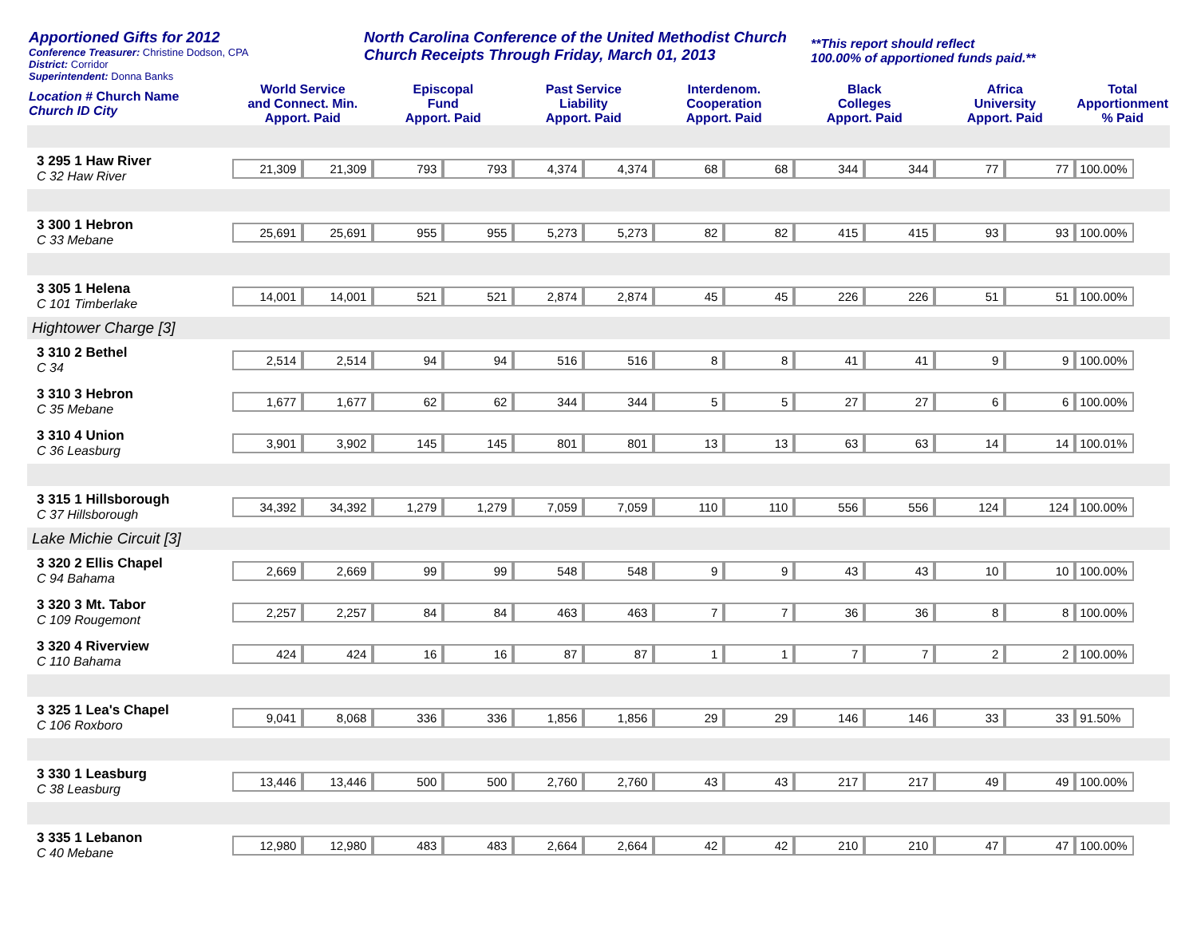Apportioned Gifts for 2012
Conference Treasurer: Christine Dodson, CPA
District: Corridor
Superintendent: Donna Banks
North Carolina Conference of the United Methodist Church
Church Receipts Through Friday, March 01, 2013
**This report should reflect
100.00% of apportioned funds paid.**
| Location # Church Name Church ID City | World Service and Connect. Min. Apport. Paid | | Episcopal Fund Apport. Paid | | Past Service Liability Apport. Paid | | Interdenom. Cooperation Apport. Paid | | Black Colleges Apport. Paid | | Africa University Apport. Paid | | Total Apportionment % Paid |
| --- | --- | --- | --- | --- | --- | --- | --- | --- | --- | --- | --- | --- | --- |
| 3 295 1 Haw River C 32 Haw River | 21,309 | 21,309 | 793 | 793 | 4,374 | 4,374 | 68 | 68 | 344 | 344 | 77 | 77 | 100.00% |
| 3 300 1 Hebron C 33 Mebane | 25,691 | 25,691 | 955 | 955 | 5,273 | 5,273 | 82 | 82 | 415 | 415 | 93 | 93 | 100.00% |
| 3 305 1 Helena C 101 Timberlake | 14,001 | 14,001 | 521 | 521 | 2,874 | 2,874 | 45 | 45 | 226 | 226 | 51 | 51 | 100.00% |
| Hightower Charge [3] | | | | | | | | | | | | | |
| 3 310 2 Bethel C 34 | 2,514 | 2,514 | 94 | 94 | 516 | 516 | 8 | 8 | 41 | 41 | 9 | 9 | 100.00% |
| 3 310 3 Hebron C 35 Mebane | 1,677 | 1,677 | 62 | 62 | 344 | 344 | 5 | 5 | 27 | 27 | 6 | 6 | 100.00% |
| 3 310 4 Union C 36 Leasburg | 3,901 | 3,902 | 145 | 145 | 801 | 801 | 13 | 13 | 63 | 63 | 14 | 14 | 100.01% |
| 3 315 1 Hillsborough C 37 Hillsborough | 34,392 | 34,392 | 1,279 | 1,279 | 7,059 | 7,059 | 110 | 110 | 556 | 556 | 124 | 124 | 100.00% |
| Lake Michie Circuit [3] | | | | | | | | | | | | | |
| 3 320 2 Ellis Chapel C 94 Bahama | 2,669 | 2,669 | 99 | 99 | 548 | 548 | 9 | 9 | 43 | 43 | 10 | 10 | 100.00% |
| 3 320 3 Mt. Tabor C 109 Rougemont | 2,257 | 2,257 | 84 | 84 | 463 | 463 | 7 | 7 | 36 | 36 | 8 | 8 | 100.00% |
| 3 320 4 Riverview C 110 Bahama | 424 | 424 | 16 | 16 | 87 | 87 | 1 | 1 | 7 | 7 | 2 | 2 | 100.00% |
| 3 325 1 Lea's Chapel C 106 Roxboro | 9,041 | 8,068 | 336 | 336 | 1,856 | 1,856 | 29 | 29 | 146 | 146 | 33 | 33 | 91.50% |
| 3 330 1 Leasburg C 38 Leasburg | 13,446 | 13,446 | 500 | 500 | 2,760 | 2,760 | 43 | 43 | 217 | 217 | 49 | 49 | 100.00% |
| 3 335 1 Lebanon C 40 Mebane | 12,980 | 12,980 | 483 | 483 | 2,664 | 2,664 | 42 | 42 | 210 | 210 | 47 | 47 | 100.00% |